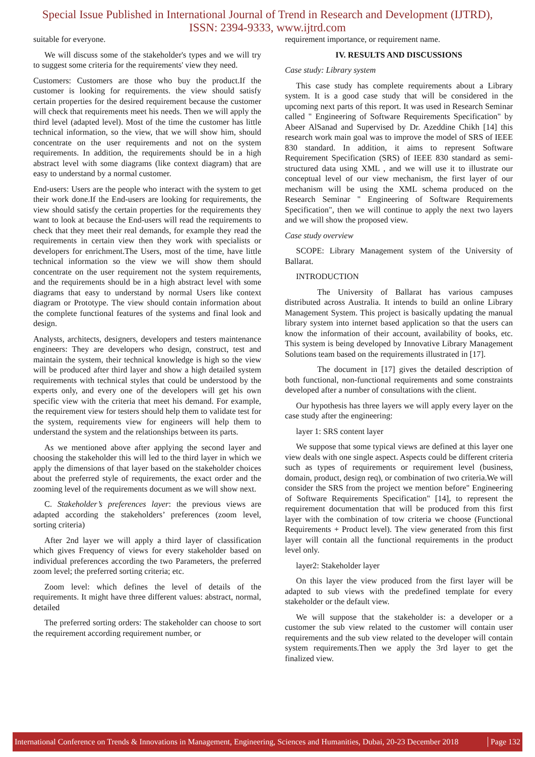Special Issue Published in International Journal of Trend in Research and Development (IJTRD),
ISSN: 2394-9333, www.ijtrd.com
suitable for everyone.
We will discuss some of the stakeholder's types and we will try to suggest some criteria for the requirements' view they need.
Customers: Customers are those who buy the product.If the customer is looking for requirements. the view should satisfy certain properties for the desired requirement because the customer will check that requirements meet his needs. Then we will apply the third level (adapted level). Most of the time the customer has little technical information, so the view, that we will show him, should concentrate on the user requirements and not on the system requirements. In addition, the requirements should be in a high abstract level with some diagrams (like context diagram) that are easy to understand by a normal customer.
End-users: Users are the people who interact with the system to get their work done.If the End-users are looking for requirements, the view should satisfy the certain properties for the requirements they want to look at because the End-users will read the requirements to check that they meet their real demands, for example they read the requirements in certain view then they work with specialists or developers for enrichment.The Users, most of the time, have little technical information so the view we will show them should concentrate on the user requirement not the system requirements, and the requirements should be in a high abstract level with some diagrams that easy to understand by normal Users like context diagram or Prototype. The view should contain information about the complete functional features of the systems and final look and design.
Analysts, architects, designers, developers and testers maintenance engineers: They are developers who design, construct, test and maintain the system, their technical knowledge is high so the view will be produced after third layer and show a high detailed system requirements with technical styles that could be understood by the experts only, and every one of the developers will get his own specific view with the criteria that meet his demand. For example, the requirement view for testers should help them to validate test for the system, requirements view for engineers will help them to understand the system and the relationships between its parts.
As we mentioned above after applying the second layer and choosing the stakeholder this will led to the third layer in which we apply the dimensions of that layer based on the stakeholder choices about the preferred style of requirements, the exact order and the zooming level of the requirements document as we will show next.
C. Stakeholder’s preferences layer: the previous views are adapted according the stakeholders’ preferences (zoom level, sorting criteria)
After 2nd layer we will apply a third layer of classification which gives Frequency of views for every stakeholder based on individual preferences according the two Parameters, the preferred zoom level; the preferred sorting criteria; etc.
Zoom level: which defines the level of details of the requirements. It might have three different values: abstract, normal, detailed
The preferred sorting orders: The stakeholder can choose to sort the requirement according requirement number, or
requirement importance, or requirement name.
IV. RESULTS AND DISCUSSIONS
Case study: Library system
This case study has complete requirements about a Library system. It is a good case study that will be considered in the upcoming next parts of this report. It was used in Research Seminar called " Engineering of Software Requirements Specification" by Abeer AlSanad and Supervised by Dr. Azeddine Chikh [14] this research work main goal was to improve the model of SRS of IEEE 830 standard. In addition, it aims to represent Software Requirement Specification (SRS) of IEEE 830 standard as semi-structured data using XML , and we will use it to illustrate our conceptual level of our view mechanism, the first layer of our mechanism will be using the XML schema produced on the Research Seminar " Engineering of Software Requirements Specification", then we will continue to apply the next two layers and we will show the proposed view.
Case study overview
SCOPE: Library Management system of the University of Ballarat.
INTRODUCTION
The University of Ballarat has various campuses distributed across Australia. It intends to build an online Library Management System. This project is basically updating the manual library system into internet based application so that the users can know the information of their account, availability of books, etc. This system is being developed by Innovative Library Management Solutions team based on the requirements illustrated in [17].
The document in [17] gives the detailed description of both functional, non-functional requirements and some constraints developed after a number of consultations with the client.
Our hypothesis has three layers we will apply every layer on the case study after the engineering:
layer 1: SRS content layer
We suppose that some typical views are defined at this layer one view deals with one single aspect. Aspects could be different criteria such as types of requirements or requirement level (business, domain, product, design req), or combination of two criteria.We will consider the SRS from the project we mention before" Engineering of Software Requirements Specification" [14], to represent the requirement documentation that will be produced from this first layer with the combination of tow criteria we choose (Functional Requirements + Product level). The view generated from this first layer will contain all the functional requirements in the product level only.
layer2: Stakeholder layer
On this layer the view produced from the first layer will be adapted to sub views with the predefined template for every stakeholder or the default view.
We will suppose that the stakeholder is: a developer or a customer the sub view related to the customer will contain user requirements and the sub view related to the developer will contain system requirements.Then we apply the 3rd layer to get the finalized view.
International Conference on Trends & Innovations in Management, Engineering, Sciences and Humanities, Dubai, 20-23 December 2018 Page 132